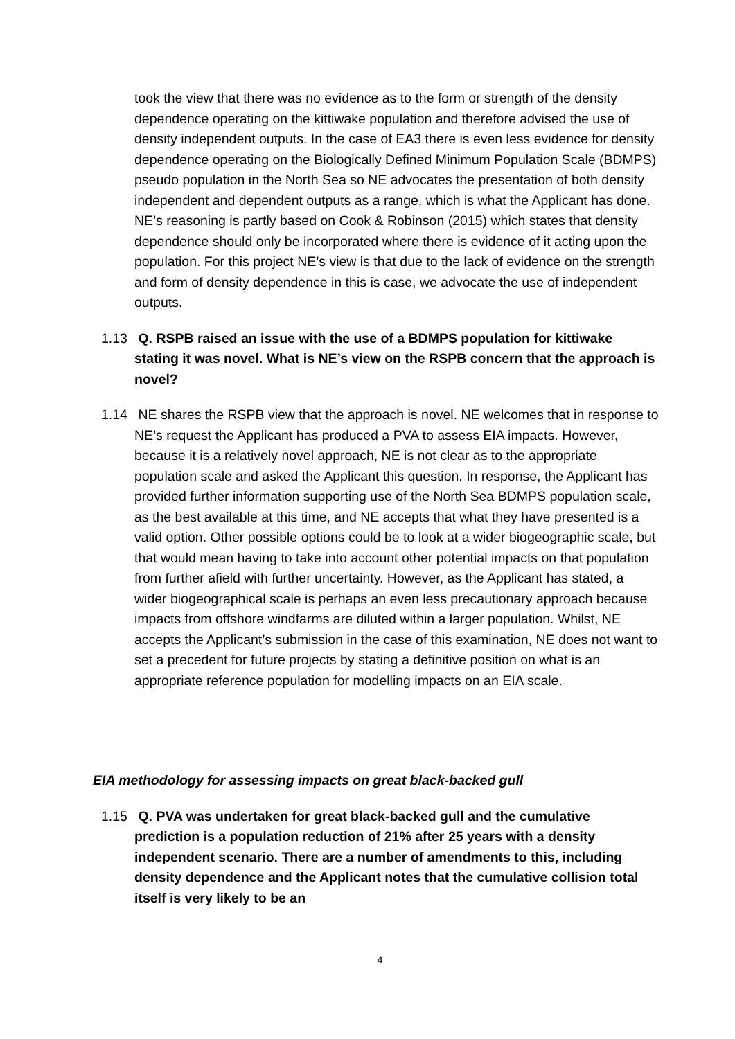took the view that there was no evidence as to the form or strength of the density dependence operating on the kittiwake population and therefore advised the use of density independent outputs. In the case of EA3 there is even less evidence for density dependence operating on the Biologically Defined Minimum Population Scale (BDMPS) pseudo population in the North Sea so NE advocates the presentation of both density independent and dependent outputs as a range, which is what the Applicant has done. NE’s reasoning is partly based on Cook & Robinson (2015) which states that density dependence should only be incorporated where there is evidence of it acting upon the population. For this project NE’s view is that due to the lack of evidence on the strength and form of density dependence in this is case, we advocate the use of independent outputs.
1.13 Q. RSPB raised an issue with the use of a BDMPS population for kittiwake stating it was novel. What is NE’s view on the RSPB concern that the approach is novel?
1.14 NE shares the RSPB view that the approach is novel. NE welcomes that in response to NE’s request the Applicant has produced a PVA to assess EIA impacts. However, because it is a relatively novel approach, NE is not clear as to the appropriate population scale and asked the Applicant this question. In response, the Applicant has provided further information supporting use of the North Sea BDMPS population scale, as the best available at this time, and NE accepts that what they have presented is a valid option. Other possible options could be to look at a wider biogeographic scale, but that would mean having to take into account other potential impacts on that population from further afield with further uncertainty. However, as the Applicant has stated, a wider biogeographical scale is perhaps an even less precautionary approach because impacts from offshore windfarms are diluted within a larger population. Whilst, NE accepts the Applicant’s submission in the case of this examination, NE does not want to set a precedent for future projects by stating a definitive position on what is an appropriate reference population for modelling impacts on an EIA scale.
EIA methodology for assessing impacts on great black-backed gull
1.15 Q. PVA was undertaken for great black-backed gull and the cumulative prediction is a population reduction of 21% after 25 years with a density independent scenario. There are a number of amendments to this, including density dependence and the Applicant notes that the cumulative collision total itself is very likely to be an
4